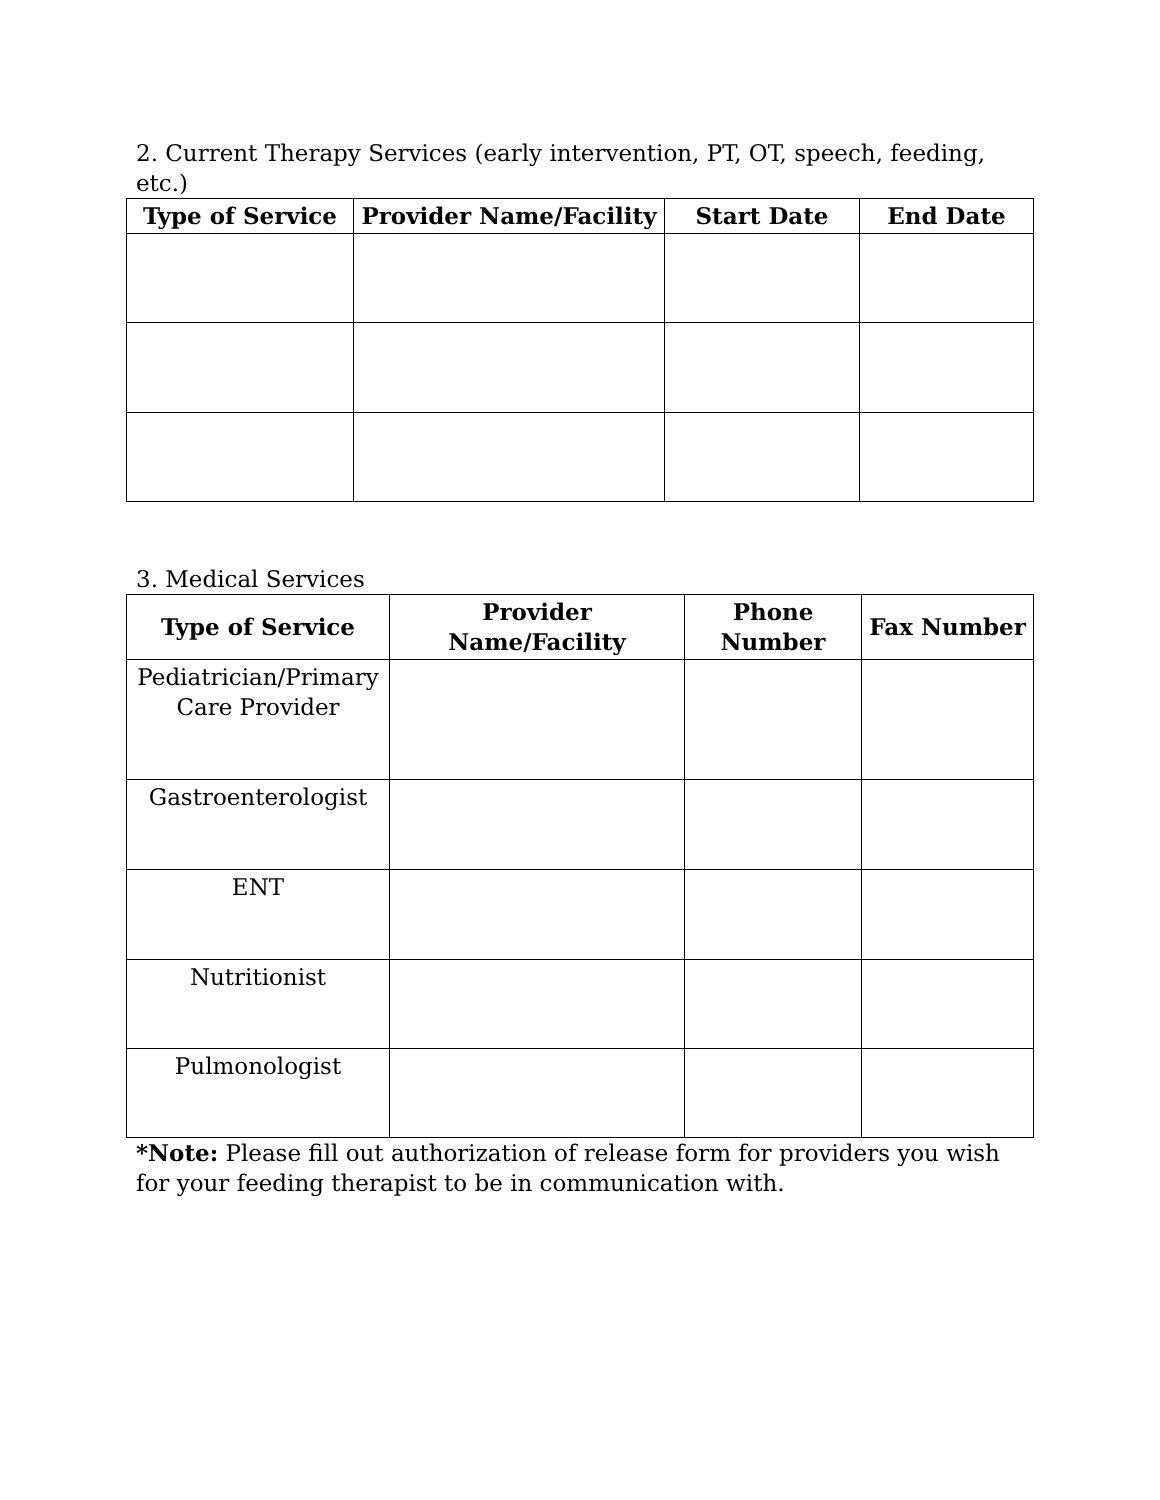2. Current Therapy Services (early intervention, PT, OT, speech, feeding, etc.)
| Type of Service | Provider Name/Facility | Start Date | End Date |
| --- | --- | --- | --- |
3. Medical Services
| Type of Service | Provider Name/Facility | Phone Number | Fax Number |
| --- | --- | --- | --- |
| Pediatrician/Primary Care Provider | | | |
| Gastroenterologist | | | |
| ENT | | | |
| Nutritionist | | | |
| Pulmonologist | | | |
*Note: Please fill out authorization of release form for providers you wish for your feeding therapist to be in communication with.